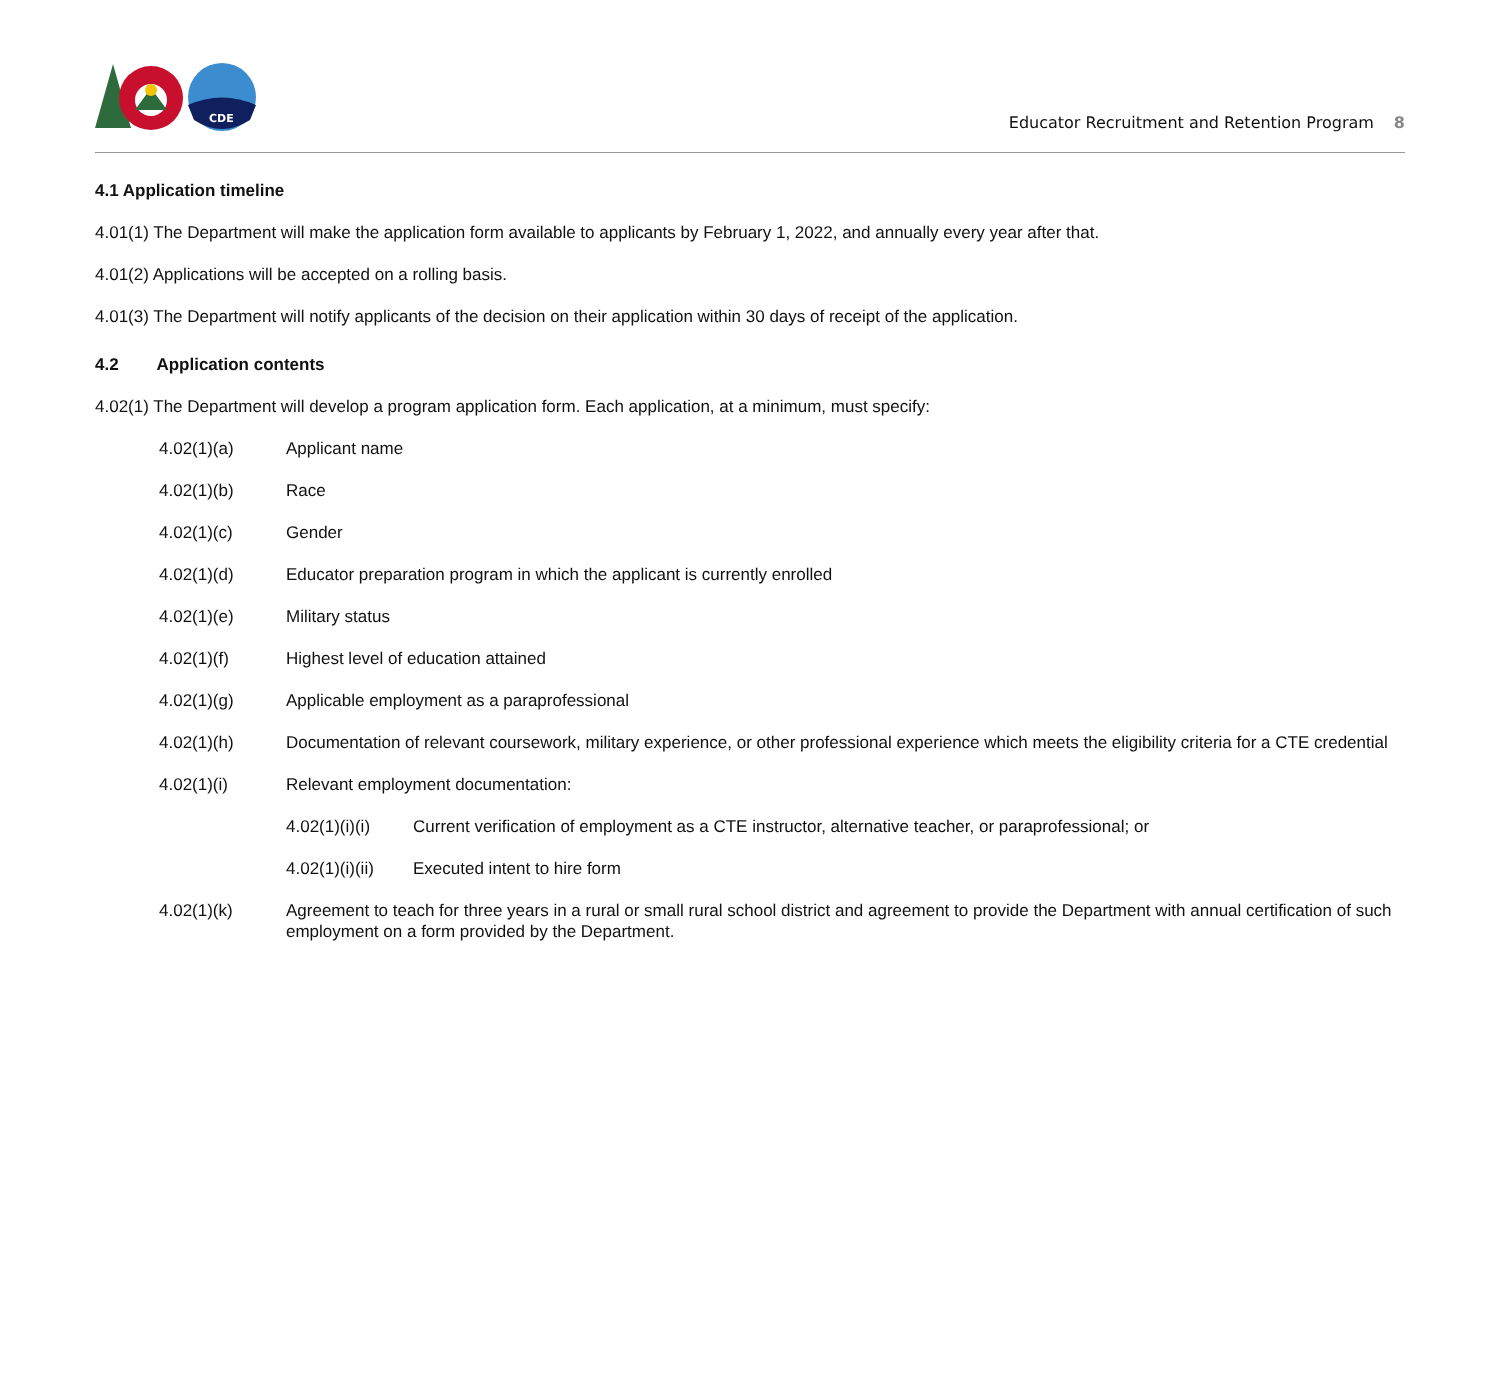CDE
Educator Recruitment and Retention Program 8
4.1 Application timeline
4.01(1) The Department will make the application form available to applicants by February 1, 2022, and annually every year after that.
4.01(2) Applications will be accepted on a rolling basis.
4.01(3) The Department will notify applicants of the decision on their application within 30 days of receipt of the application.
4.2 Application contents
4.02(1) The Department will develop a program application form. Each application, at a minimum, must specify:
4.02(1)(a) Applicant name
4.02(1)(b) Race
4.02(1)(c) Gender
4.02(1)(d) Educator preparation program in which the applicant is currently enrolled
4.02(1)(e) Military status
4.02(1)(f) Highest level of education attained
4.02(1)(g) Applicable employment as a paraprofessional
4.02(1)(h) Documentation of relevant coursework, military experience, or other professional experience which meets the eligibility criteria for a CTE credential
4.02(1)(i) Relevant employment documentation:
4.02(1)(i)(i) Current verification of employment as a CTE instructor, alternative teacher, or paraprofessional; or
4.02(1)(i)(ii) Executed intent to hire form
4.02(1)(k) Agreement to teach for three years in a rural or small rural school district and agreement to provide the Department with annual certification of such employment on a form provided by the Department.